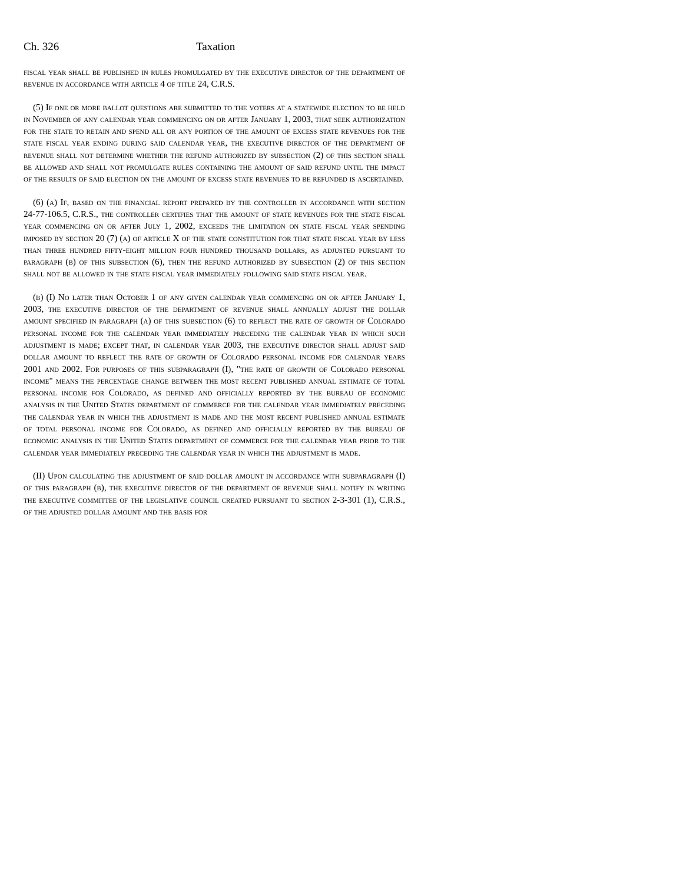Ch. 326 Taxation
fiscal year shall be published in rules promulgated by the executive director of the department of revenue in accordance with article 4 of title 24, C.R.S.
(5) If one or more ballot questions are submitted to the voters at a statewide election to be held in November of any calendar year commencing on or after January 1, 2003, that seek authorization for the state to retain and spend all or any portion of the amount of excess state revenues for the state fiscal year ending during said calendar year, the executive director of the department of revenue shall not determine whether the refund authorized by subsection (2) of this section shall be allowed and shall not promulgate rules containing the amount of said refund until the impact of the results of said election on the amount of excess state revenues to be refunded is ascertained.
(6) (a) If, based on the financial report prepared by the controller in accordance with section 24-77-106.5, C.R.S., the controller certifies that the amount of state revenues for the state fiscal year commencing on or after July 1, 2002, exceeds the limitation on state fiscal year spending imposed by section 20 (7) (a) of article X of the state constitution for that state fiscal year by less than three hundred fifty-eight million four hundred thousand dollars, as adjusted pursuant to paragraph (b) of this subsection (6), then the refund authorized by subsection (2) of this section shall not be allowed in the state fiscal year immediately following said state fiscal year.
(b) (I) No later than October 1 of any given calendar year commencing on or after January 1, 2003, the executive director of the department of revenue shall annually adjust the dollar amount specified in paragraph (a) of this subsection (6) to reflect the rate of growth of Colorado personal income for the calendar year immediately preceding the calendar year in which such adjustment is made; except that, in calendar year 2003, the executive director shall adjust said dollar amount to reflect the rate of growth of Colorado personal income for calendar years 2001 and 2002. For purposes of this subparagraph (I), "the rate of growth of Colorado personal income" means the percentage change between the most recent published annual estimate of total personal income for Colorado, as defined and officially reported by the bureau of economic analysis in the United States department of commerce for the calendar year immediately preceding the calendar year in which the adjustment is made and the most recent published annual estimate of total personal income for Colorado, as defined and officially reported by the bureau of economic analysis in the United States department of commerce for the calendar year prior to the calendar year immediately preceding the calendar year in which the adjustment is made.
(II) Upon calculating the adjustment of said dollar amount in accordance with subparagraph (I) of this paragraph (b), the executive director of the department of revenue shall notify in writing the executive committee of the legislative council created pursuant to section 2-3-301 (1), C.R.S., of the adjusted dollar amount and the basis for